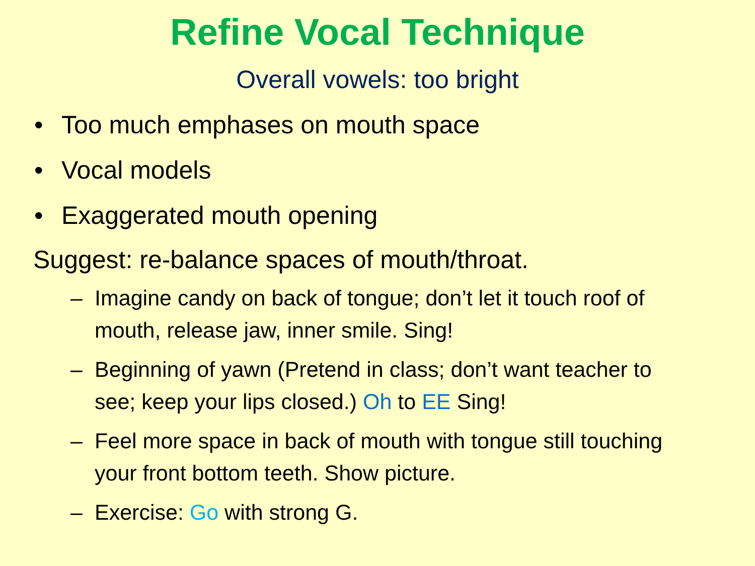Refine Vocal Technique
Overall vowels: too bright
• Too much emphases on mouth space
• Vocal models
• Exaggerated mouth opening
Suggest: re-balance spaces of mouth/throat.
– Imagine candy on back of tongue; don’t let it touch roof of mouth, release jaw, inner smile. Sing!
– Beginning of yawn (Pretend in class; don’t want teacher to see; keep your lips closed.) Oh to EE Sing!
– Feel more space in back of mouth with tongue still touching your front bottom teeth. Show picture.
– Exercise: Go with strong G.